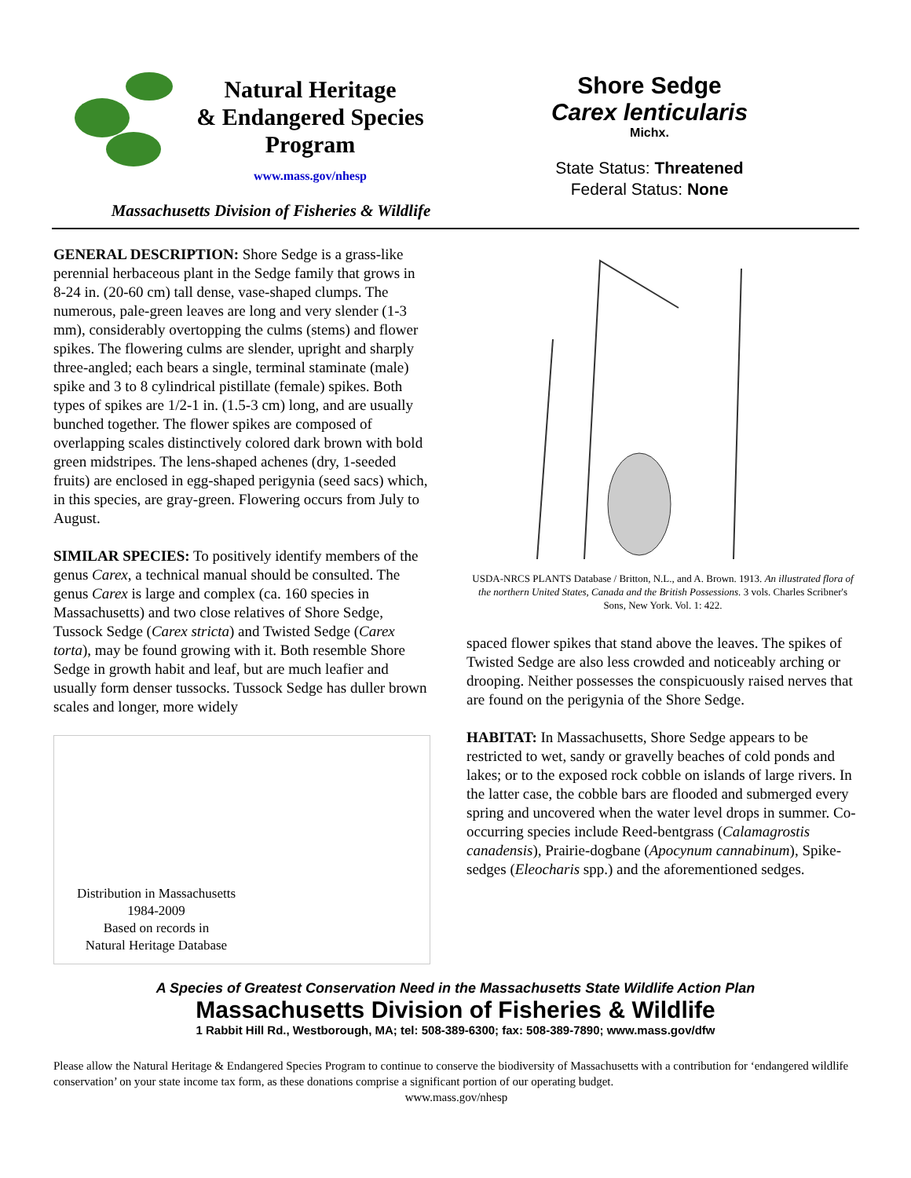Natural Heritage
& Endangered Species
Program
www.mass.gov/nhesp
Massachusetts Division of Fisheries & Wildlife
Shore Sedge
Carex lenticularis
Michx.
State Status: Threatened
Federal Status: None
GENERAL DESCRIPTION: Shore Sedge is a grass-like perennial herbaceous plant in the Sedge family that grows in 8-24 in. (20-60 cm) tall dense, vase-shaped clumps. The numerous, pale-green leaves are long and very slender (1-3 mm), considerably overtopping the culms (stems) and flower spikes. The flowering culms are slender, upright and sharply three-angled; each bears a single, terminal staminate (male) spike and 3 to 8 cylindrical pistillate (female) spikes. Both types of spikes are 1/2-1 in. (1.5-3 cm) long, and are usually bunched together. The flower spikes are composed of overlapping scales distinctively colored dark brown with bold green midstripes. The lens-shaped achenes (dry, 1-seeded fruits) are enclosed in egg-shaped perigynia (seed sacs) which, in this species, are gray-green. Flowering occurs from July to August.
SIMILAR SPECIES: To positively identify members of the genus Carex, a technical manual should be consulted. The genus Carex is large and complex (ca. 160 species in Massachusetts) and two close relatives of Shore Sedge, Tussock Sedge (Carex stricta) and Twisted Sedge (Carex torta), may be found growing with it. Both resemble Shore Sedge in growth habit and leaf, but are much leafier and usually form denser tussocks. Tussock Sedge has duller brown scales and longer, more widely
Distribution in Massachusetts
1984-2009
Based on records in
Natural Heritage Database
USDA-NRCS PLANTS Database / Britton, N.L., and A. Brown. 1913. An illustrated flora of the northern United States, Canada and the British Possessions. 3 vols. Charles Scribner's Sons, New York. Vol. 1: 422.
spaced flower spikes that stand above the leaves. The spikes of Twisted Sedge are also less crowded and noticeably arching or drooping. Neither possesses the conspicuously raised nerves that are found on the perigynia of the Shore Sedge.
HABITAT: In Massachusetts, Shore Sedge appears to be restricted to wet, sandy or gravelly beaches of cold ponds and lakes; or to the exposed rock cobble on islands of large rivers. In the latter case, the cobble bars are flooded and submerged every spring and uncovered when the water level drops in summer. Co-occurring species include Reed-bentgrass (Calamagrostis canadensis), Prairie-dogbane (Apocynum cannabinum), Spike-sedges (Eleocharis spp.) and the aforementioned sedges.
A Species of Greatest Conservation Need in the Massachusetts State Wildlife Action Plan
Massachusetts Division of Fisheries & Wildlife
1 Rabbit Hill Rd., Westborough, MA; tel: 508-389-6300; fax: 508-389-7890; www.mass.gov/dfw
Please allow the Natural Heritage & Endangered Species Program to continue to conserve the biodiversity of Massachusetts with a contribution for ‘endangered wildlife conservation’ on your state income tax form, as these donations comprise a significant portion of our operating budget.
www.mass.gov/nhesp